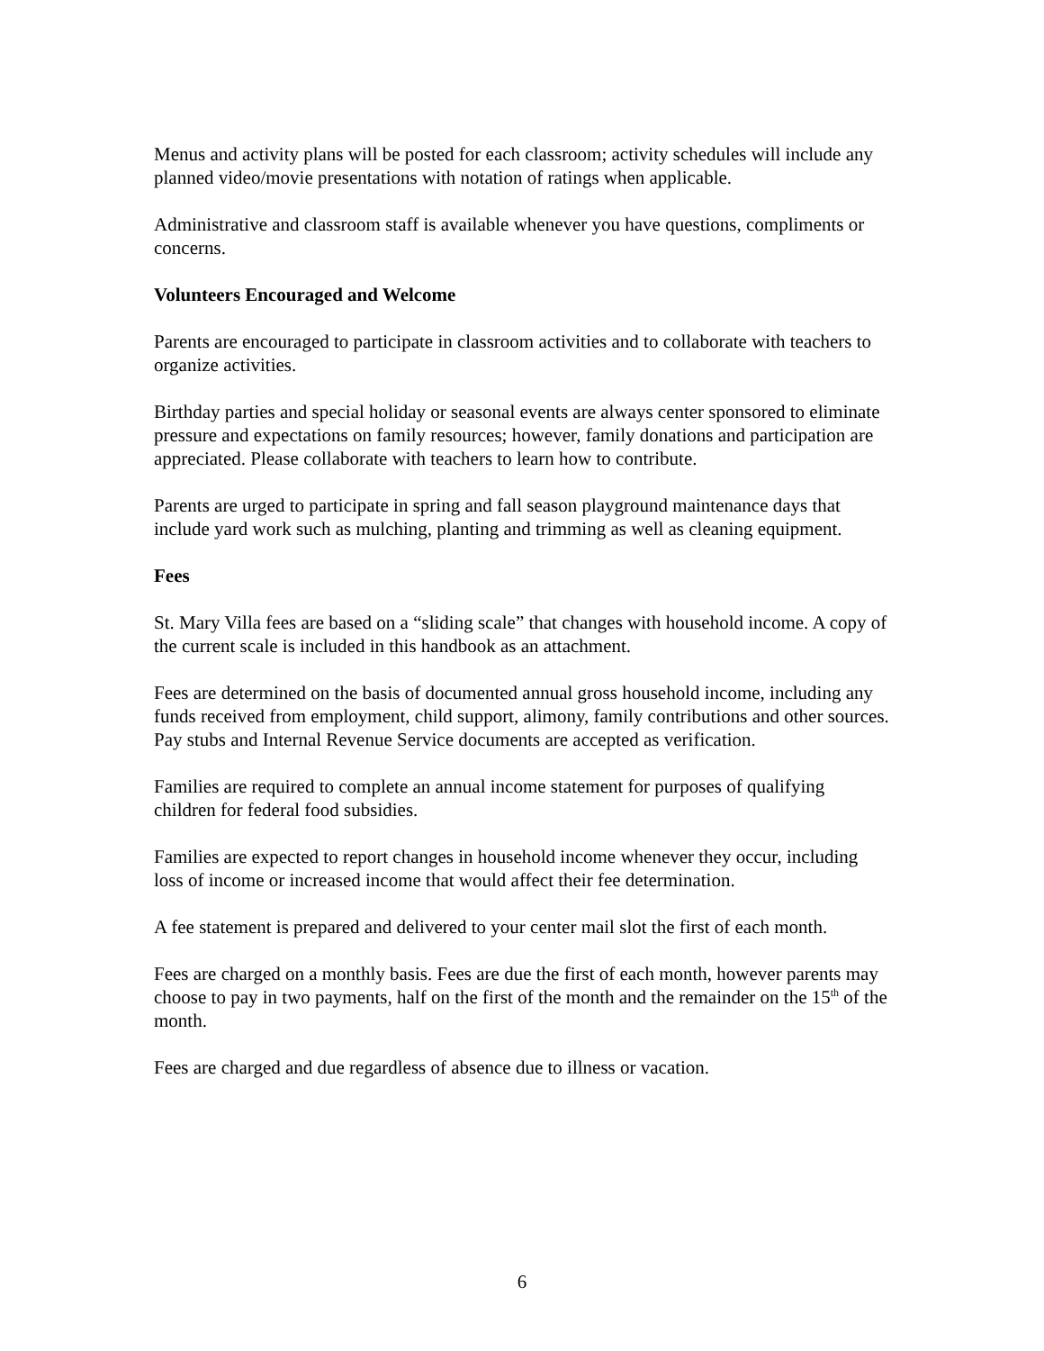Menus and activity plans will be posted for each classroom; activity schedules will include any planned video/movie presentations with notation of ratings when applicable.
Administrative and classroom staff is available whenever you have questions, compliments or concerns.
Volunteers Encouraged and Welcome
Parents are encouraged to participate in classroom activities and to collaborate with teachers to organize activities.
Birthday parties and special holiday or seasonal events are always center sponsored to eliminate pressure and expectations on family resources; however, family donations and participation are appreciated. Please collaborate with teachers to learn how to contribute.
Parents are urged to participate in spring and fall season playground maintenance days that include yard work such as mulching, planting and trimming as well as cleaning equipment.
Fees
St. Mary Villa fees are based on a “sliding scale” that changes with household income. A copy of the current scale is included in this handbook as an attachment.
Fees are determined on the basis of documented annual gross household income, including any funds received from employment, child support, alimony, family contributions and other sources. Pay stubs and Internal Revenue Service documents are accepted as verification.
Families are required to complete an annual income statement for purposes of qualifying children for federal food subsidies.
Families are expected to report changes in household income whenever they occur, including loss of income or increased income that would affect their fee determination.
A fee statement is prepared and delivered to your center mail slot the first of each month.
Fees are charged on a monthly basis. Fees are due the first of each month, however parents may choose to pay in two payments, half on the first of the month and the remainder on the 15<sup>th</sup> of the month.
Fees are charged and due regardless of absence due to illness or vacation.
6